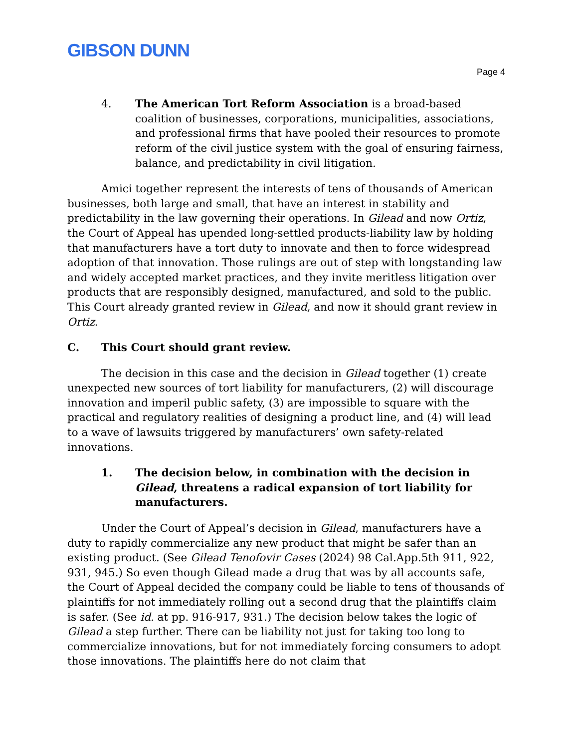GIBSON DUNN
Page 4
4. The American Tort Reform Association is a broad-based coalition of businesses, corporations, municipalities, associations, and professional firms that have pooled their resources to promote reform of the civil justice system with the goal of ensuring fairness, balance, and predictability in civil litigation.
Amici together represent the interests of tens of thousands of American businesses, both large and small, that have an interest in stability and predictability in the law governing their operations. In Gilead and now Ortiz, the Court of Appeal has upended long-settled products-liability law by holding that manufacturers have a tort duty to innovate and then to force widespread adoption of that innovation. Those rulings are out of step with longstanding law and widely accepted market practices, and they invite meritless litigation over products that are responsibly designed, manufactured, and sold to the public. This Court already granted review in Gilead, and now it should grant review in Ortiz.
C. This Court should grant review.
The decision in this case and the decision in Gilead together (1) create unexpected new sources of tort liability for manufacturers, (2) will discourage innovation and imperil public safety, (3) are impossible to square with the practical and regulatory realities of designing a product line, and (4) will lead to a wave of lawsuits triggered by manufacturers’ own safety-related innovations.
1. The decision below, in combination with the decision in Gilead, threatens a radical expansion of tort liability for manufacturers.
Under the Court of Appeal’s decision in Gilead, manufacturers have a duty to rapidly commercialize any new product that might be safer than an existing product. (See Gilead Tenofovir Cases (2024) 98 Cal.App.5th 911, 922, 931, 945.) So even though Gilead made a drug that was by all accounts safe, the Court of Appeal decided the company could be liable to tens of thousands of plaintiffs for not immediately rolling out a second drug that the plaintiffs claim is safer. (See id. at pp. 916-917, 931.) The decision below takes the logic of Gilead a step further. There can be liability not just for taking too long to commercialize innovations, but for not immediately forcing consumers to adopt those innovations. The plaintiffs here do not claim that